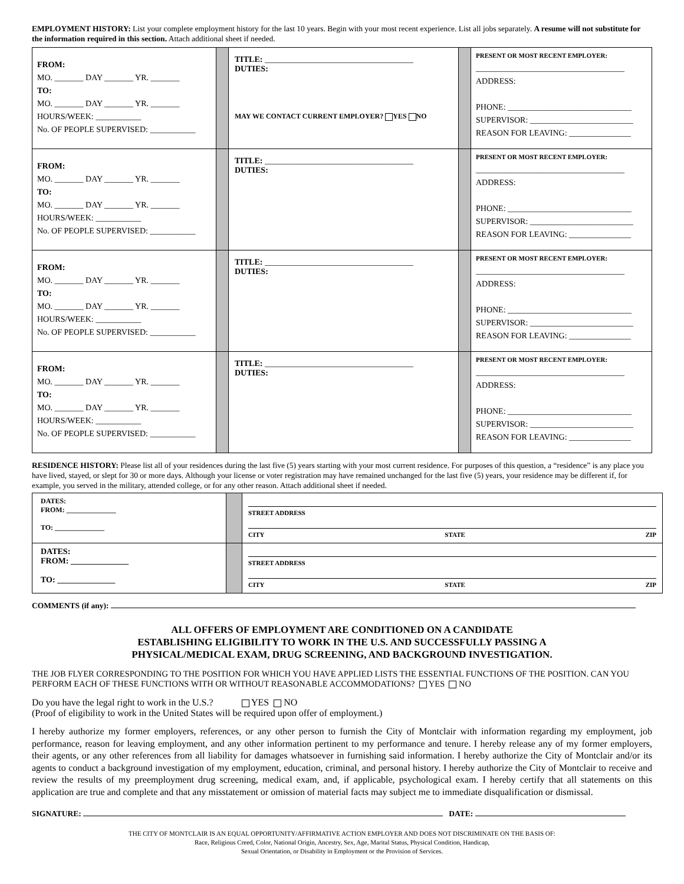EMPLOYMENT HISTORY: List your complete employment history for the last 10 years. Begin with your most recent experience. List all jobs separately. A resume will not substitute for the information required in this section. Attach additional sheet if needed.
| FROM: MO. _______ DAY _______ YR. _______ TO: MO. _______ DAY _______ YR. _______ HOURS/WEEK: ___________ No. OF PEOPLE SUPERVISED: ___________ | | TITLE: ____________________________________ DUTIES: MAY WE CONTACT CURRENT EMPLOYER? YES NO | | PRESENT OR MOST RECENT EMPLOYER: ____________________________________ ADDRESS: PHONE: ______________________________ SUPERVISOR: _________________________ REASON FOR LEAVING: _______________ |
| FROM: MO. _______ DAY _______ YR. _______ TO: MO. _______ DAY _______ YR. _______ HOURS/WEEK: ___________ No. OF PEOPLE SUPERVISED: ___________ | | TITLE: ____________________________________ DUTIES: | | PRESENT OR MOST RECENT EMPLOYER: ____________________________________ ADDRESS: PHONE: ______________________________ SUPERVISOR: _________________________ REASON FOR LEAVING: _______________ |
| FROM: MO. _______ DAY _______ YR. _______ TO: MO. _______ DAY _______ YR. _______ HOURS/WEEK: ___________ No. OF PEOPLE SUPERVISED: ___________ | | TITLE: ____________________________________ DUTIES: | | PRESENT OR MOST RECENT EMPLOYER: ____________________________________ ADDRESS: PHONE: ______________________________ SUPERVISOR: _________________________ REASON FOR LEAVING: _______________ |
| FROM: MO. _______ DAY _______ YR. _______ TO: MO. _______ DAY _______ YR. _______ HOURS/WEEK: ___________ No. OF PEOPLE SUPERVISED: ___________ | | TITLE: ____________________________________ DUTIES: | | PRESENT OR MOST RECENT EMPLOYER: ____________________________________ ADDRESS: PHONE: ______________________________ SUPERVISOR: _________________________ REASON FOR LEAVING: _______________ |
RESIDENCE HISTORY: Please list all of your residences during the last five (5) years starting with your most current residence. For purposes of this question, a “residence” is any place you have lived, stayed, or slept for 30 or more days. Although your license or voter registration may have remained unchanged for the last five (5) years, your residence may be different if, for example, you served in the military, attended college, or for any other reason. Attach additional sheet if needed.
| DATES: FROM: ______________ TO: ______________ | | STREET ADDRESS CITY STATE ZIP |
| DATES: FROM: ______________ TO: ______________ | | STREET ADDRESS CITY STATE ZIP |
COMMENTS (if any):
ALL OFFERS OF EMPLOYMENT ARE CONDITIONED ON A CANDIDATE
ESTABLISHING ELIGIBILITY TO WORK IN THE U.S. AND SUCCESSFULLY PASSING A
PHYSICAL/MEDICAL EXAM, DRUG SCREENING, AND BACKGROUND INVESTIGATION.
THE JOB FLYER CORRESPONDING TO THE POSITION FOR WHICH YOU HAVE APPLIED LISTS THE ESSENTIAL FUNCTIONS OF THE POSITION. CAN YOU PERFORM EACH OF THESE FUNCTIONS WITH OR WITHOUT REASONABLE ACCOMMODATIONS? YES NO
Do you have the legal right to work in the U.S.? YES NO
(Proof of eligibility to work in the United States will be required upon offer of employment.)
I hereby authorize my former employers, references, or any other person to furnish the City of Montclair with information regarding my employment, job performance, reason for leaving employment, and any other information pertinent to my performance and tenure. I hereby release any of my former employers, their agents, or any other references from all liability for damages whatsoever in furnishing said information. I hereby authorize the City of Montclair and/or its agents to conduct a background investigation of my employment, education, criminal, and personal history. I hereby authorize the City of Montclair to receive and review the results of my preemployment drug screening, medical exam, and, if applicable, psychological exam. I hereby certify that all statements on this application are true and complete and that any misstatement or omission of material facts may subject me to immediate disqualification or dismissal.
SIGNATURE: DATE:
THE CITY OF MONTCLAIR IS AN EQUAL OPPORTUNITY/AFFIRMATIVE ACTION EMPLOYER AND DOES NOT DISCRIMINATE ON THE BASIS OF:
Race, Religious Creed, Color, National Origin, Ancestry, Sex, Age, Marital Status, Physical Condition, Handicap,
Sexual Orientation, or Disability in Employment or the Provision of Services.